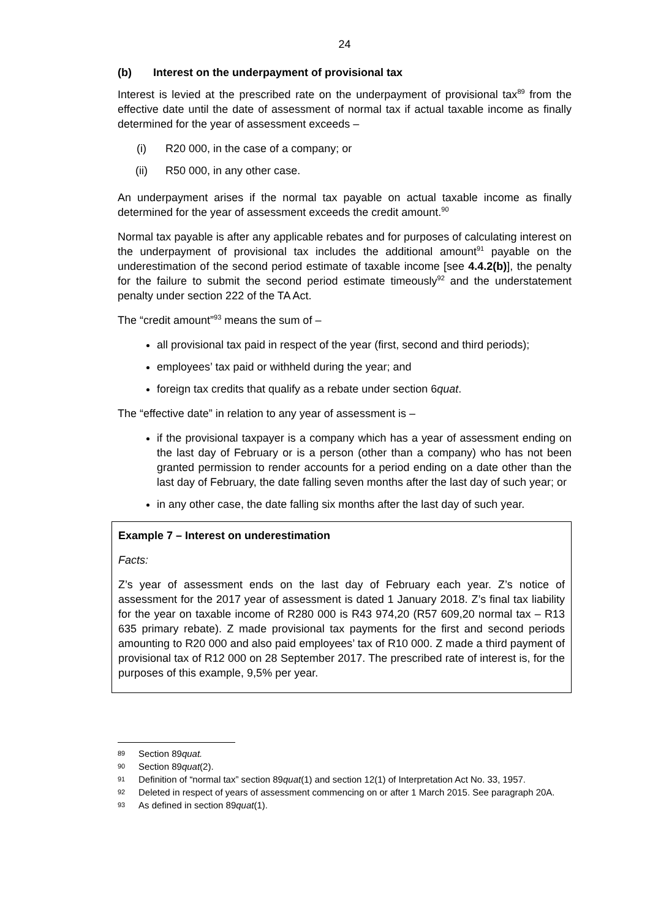24
(b) Interest on the underpayment of provisional tax
Interest is levied at the prescribed rate on the underpayment of provisional tax<sup>89</sup> from the effective date until the date of assessment of normal tax if actual taxable income as finally determined for the year of assessment exceeds –
(i) R20 000, in the case of a company; or
(ii) R50 000, in any other case.
An underpayment arises if the normal tax payable on actual taxable income as finally determined for the year of assessment exceeds the credit amount.<sup>90</sup>
Normal tax payable is after any applicable rebates and for purposes of calculating interest on the underpayment of provisional tax includes the additional amount<sup>91</sup> payable on the underestimation of the second period estimate of taxable income [see 4.4.2(b)], the penalty for the failure to submit the second period estimate timeously<sup>92</sup> and the understatement penalty under section 222 of the TA Act.
The “credit amount”<sup>93</sup> means the sum of –
all provisional tax paid in respect of the year (first, second and third periods);
employees’ tax paid or withheld during the year; and
foreign tax credits that qualify as a rebate under section 6quat.
The “effective date” in relation to any year of assessment is –
if the provisional taxpayer is a company which has a year of assessment ending on the last day of February or is a person (other than a company) who has not been granted permission to render accounts for a period ending on a date other than the last day of February, the date falling seven months after the last day of such year; or
in any other case, the date falling six months after the last day of such year.
Example 7 – Interest on underestimation
Facts:
Z’s year of assessment ends on the last day of February each year. Z’s notice of assessment for the 2017 year of assessment is dated 1 January 2018. Z’s final tax liability for the year on taxable income of R280 000 is R43 974,20 (R57 609,20 normal tax – R13 635 primary rebate). Z made provisional tax payments for the first and second periods amounting to R20 000 and also paid employees’ tax of R10 000. Z made a third payment of provisional tax of R12 000 on 28 September 2017. The prescribed rate of interest is, for the purposes of this example, 9,5% per year.
89 Section 89quat.
90 Section 89quat(2).
91 Definition of “normal tax” section 89quat(1) and section 12(1) of Interpretation Act No. 33, 1957.
92 Deleted in respect of years of assessment commencing on or after 1 March 2015. See paragraph 20A.
93 As defined in section 89quat(1).